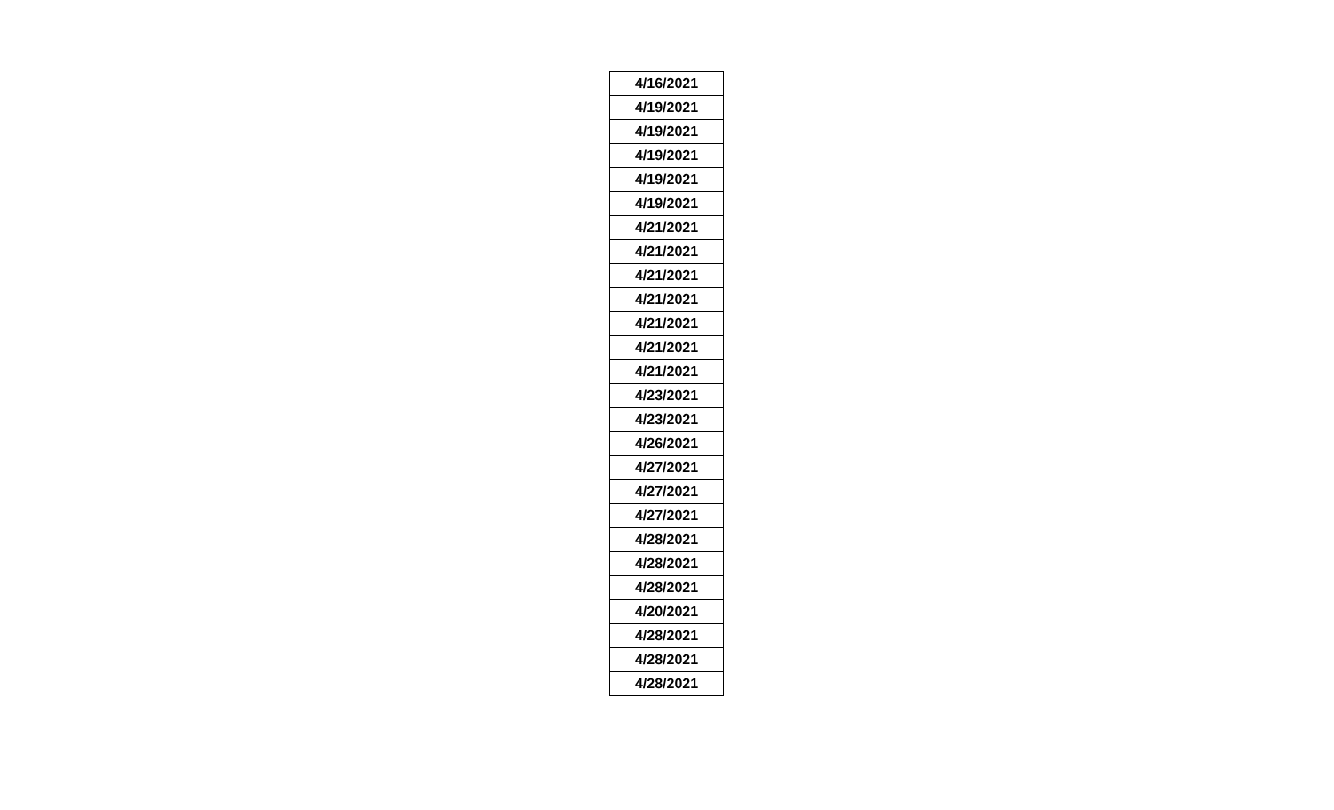| 4/16/2021 |
| 4/19/2021 |
| 4/19/2021 |
| 4/19/2021 |
| 4/19/2021 |
| 4/19/2021 |
| 4/21/2021 |
| 4/21/2021 |
| 4/21/2021 |
| 4/21/2021 |
| 4/21/2021 |
| 4/21/2021 |
| 4/21/2021 |
| 4/23/2021 |
| 4/23/2021 |
| 4/26/2021 |
| 4/27/2021 |
| 4/27/2021 |
| 4/27/2021 |
| 4/28/2021 |
| 4/28/2021 |
| 4/28/2021 |
| 4/20/2021 |
| 4/28/2021 |
| 4/28/2021 |
| 4/28/2021 |